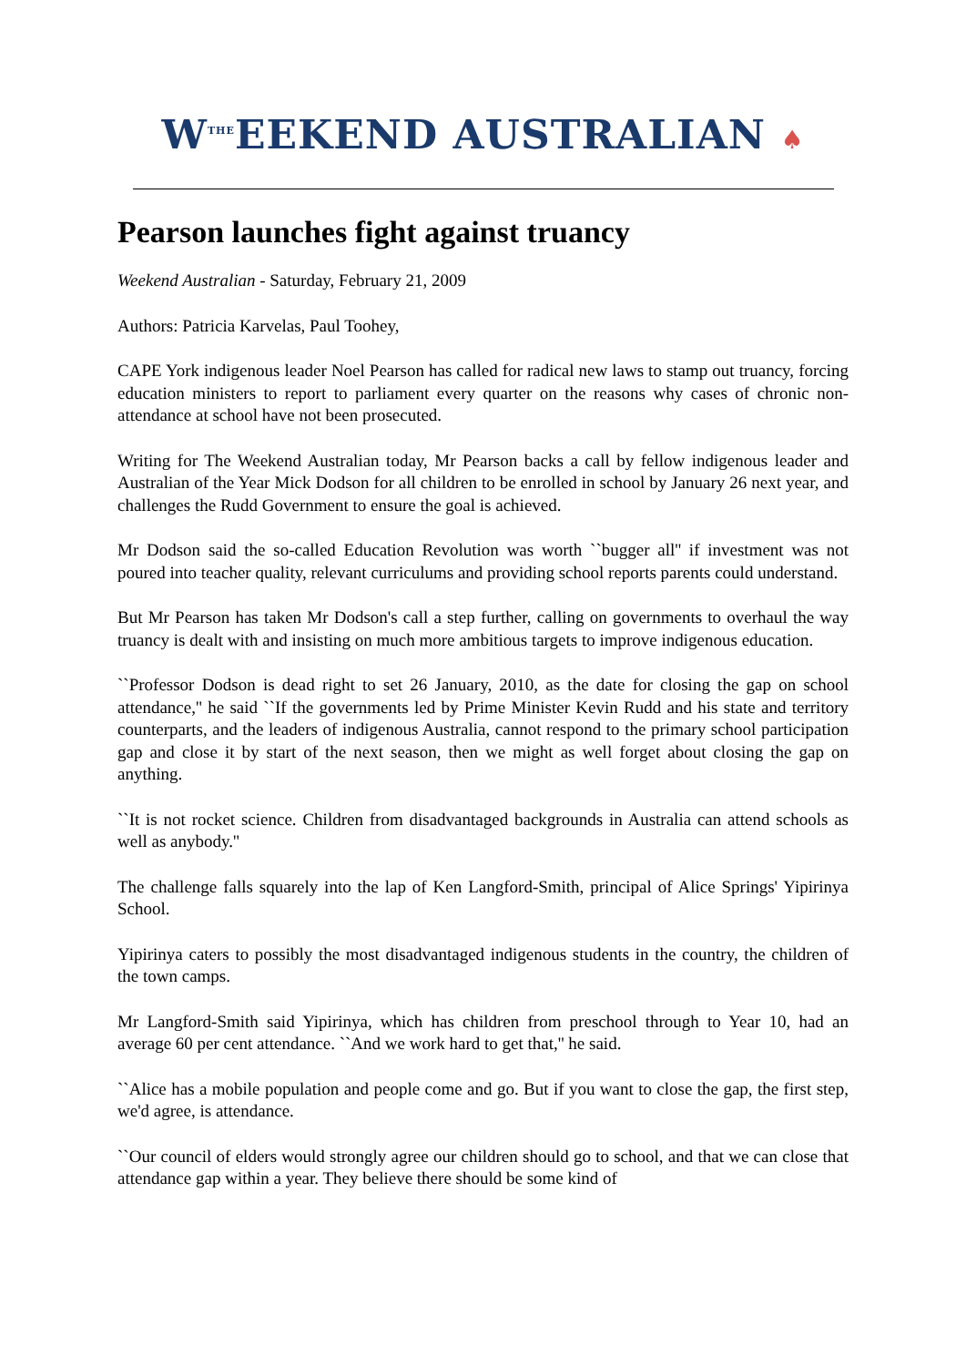W<sup>THE</sup>EEKEND AUSTRALIAN ♠
Pearson launches fight against truancy
Weekend Australian - Saturday, February 21, 2009
Authors: Patricia Karvelas, Paul Toohey,
CAPE York indigenous leader Noel Pearson has called for radical new laws to stamp out truancy, forcing education ministers to report to parliament every quarter on the reasons why cases of chronic non-attendance at school have not been prosecuted.
Writing for The Weekend Australian today, Mr Pearson backs a call by fellow indigenous leader and Australian of the Year Mick Dodson for all children to be enrolled in school by January 26 next year, and challenges the Rudd Government to ensure the goal is achieved.
Mr Dodson said the so-called Education Revolution was worth ``bugger all'' if investment was not poured into teacher quality, relevant curriculums and providing school reports parents could understand.
But Mr Pearson has taken Mr Dodson's call a step further, calling on governments to overhaul the way truancy is dealt with and insisting on much more ambitious targets to improve indigenous education.
``Professor Dodson is dead right to set 26 January, 2010, as the date for closing the gap on school attendance,'' he said ``If the governments led by Prime Minister Kevin Rudd and his state and territory counterparts, and the leaders of indigenous Australia, cannot respond to the primary school participation gap and close it by start of the next season, then we might as well forget about closing the gap on anything.
``It is not rocket science. Children from disadvantaged backgrounds in Australia can attend schools as well as anybody.''
The challenge falls squarely into the lap of Ken Langford-Smith, principal of Alice Springs' Yipirinya School.
Yipirinya caters to possibly the most disadvantaged indigenous students in the country, the children of the town camps.
Mr Langford-Smith said Yipirinya, which has children from preschool through to Year 10, had an average 60 per cent attendance. ``And we work hard to get that,'' he said.
``Alice has a mobile population and people come and go. But if you want to close the gap, the first step, we'd agree, is attendance.
``Our council of elders would strongly agree our children should go to school, and that we can close that attendance gap within a year. They believe there should be some kind of